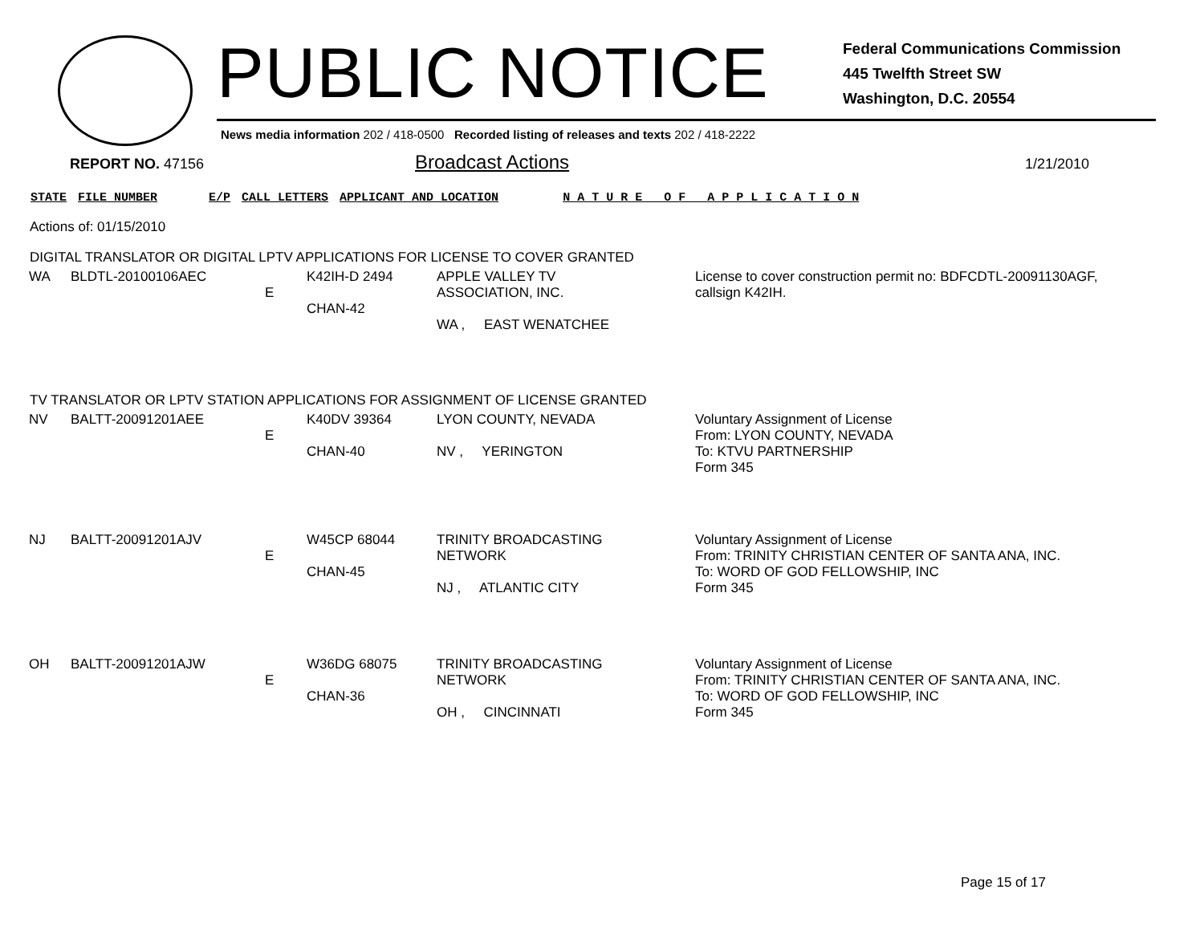PUBLIC NOTICE
Federal Communications Commission
445 Twelfth Street SW
Washington, D.C. 20554
News media information 202 / 418-0500 Recorded listing of releases and texts 202 / 418-2222
REPORT NO. 47156
Broadcast Actions
1/21/2010
STATE FILE NUMBER E/P CALL LETTERS APPLICANT AND LOCATION N A T U R E O F A P P L I C A T I O N
Actions of: 01/15/2010
DIGITAL TRANSLATOR OR DIGITAL LPTV APPLICATIONS FOR LICENSE TO COVER GRANTED
| WA | BLDTL-20100106AEC | E | K42IH-D 2494 CHAN-42 | APPLE VALLEY TV ASSOCIATION, INC. WA , EAST WENATCHEE | License to cover construction permit no: BDFCDTL-20091130AGF, callsign K42IH. |
TV TRANSLATOR OR LPTV STATION APPLICATIONS FOR ASSIGNMENT OF LICENSE GRANTED
| NV | BALTT-20091201AEE | E | K40DV 39364 CHAN-40 | LYON COUNTY, NEVADA NV , YERINGTON | Voluntary Assignment of License From: LYON COUNTY, NEVADA To: KTVU PARTNERSHIP Form 345 |
| NJ | BALTT-20091201AJV | E | W45CP 68044 CHAN-45 | TRINITY BROADCASTING NETWORK NJ , ATLANTIC CITY | Voluntary Assignment of License From: TRINITY CHRISTIAN CENTER OF SANTA ANA, INC. To: WORD OF GOD FELLOWSHIP, INC Form 345 |
| OH | BALTT-20091201AJW | E | W36DG 68075 CHAN-36 | TRINITY BROADCASTING NETWORK OH , CINCINNATI | Voluntary Assignment of License From: TRINITY CHRISTIAN CENTER OF SANTA ANA, INC. To: WORD OF GOD FELLOWSHIP, INC Form 345 |
Page 15 of 17